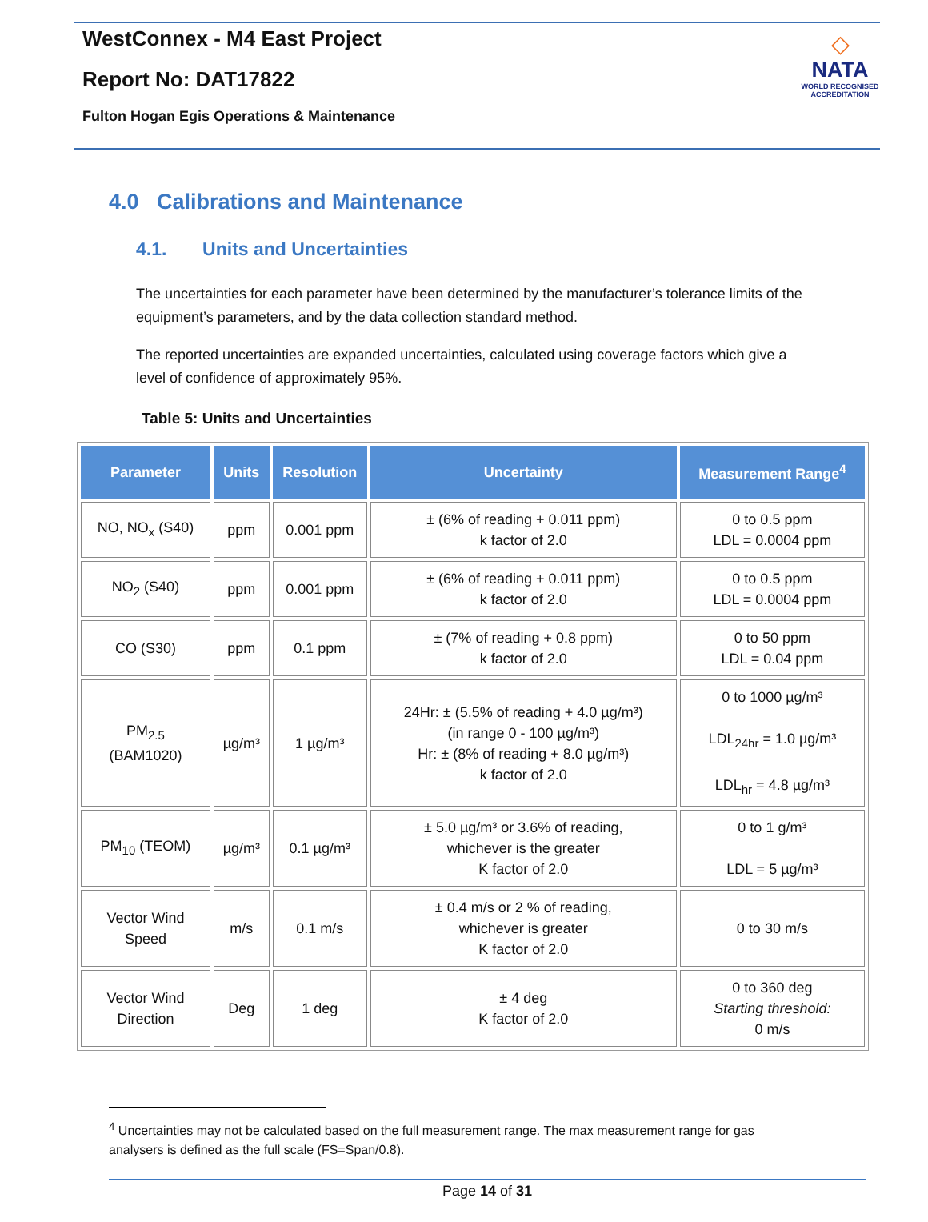WestConnex - M4 East Project
Report No: DAT17822
Fulton Hogan Egis Operations & Maintenance
◇
NATA
WORLD RECOGNISED
ACCREDITATION
4.0 Calibrations and Maintenance
4.1. Units and Uncertainties
The uncertainties for each parameter have been determined by the manufacturer’s tolerance limits of the equipment’s parameters, and by the data collection standard method.
The reported uncertainties are expanded uncertainties, calculated using coverage factors which give a level of confidence of approximately 95%.
Table 5: Units and Uncertainties
| Parameter | Units | Resolution | Uncertainty | Measurement Range<sup>4</sup> |
| --- | --- | --- | --- | --- |
| NO, NO<sub>x</sub> (S40) | ppm | 0.001 ppm | ± (6% of reading + 0.011 ppm) k factor of 2.0 | 0 to 0.5 ppm LDL = 0.0004 ppm |
| NO<sub>2</sub> (S40) | ppm | 0.001 ppm | ± (6% of reading + 0.011 ppm) k factor of 2.0 | 0 to 0.5 ppm LDL = 0.0004 ppm |
| CO (S30) | ppm | 0.1 ppm | ± (7% of reading + 0.8 ppm) k factor of 2.0 | 0 to 50 ppm LDL = 0.04 ppm |
| PM<sub>2.5</sub> (BAM1020) | µg/m³ | 1 µg/m³ | 24Hr: ± (5.5% of reading + 4.0 µg/m³) (in range 0 - 100 µg/m³) Hr: ± (8% of reading + 8.0 µg/m³) k factor of 2.0 | 0 to 1000 µg/m³ LDL<sub>24hr</sub> = 1.0 µg/m³ LDL<sub>hr</sub> = 4.8 µg/m³ |
| PM<sub>10</sub> (TEOM) | µg/m³ | 0.1 µg/m³ | ± 5.0 µg/m³ or 3.6% of reading, whichever is the greater K factor of 2.0 | 0 to 1 g/m³ LDL = 5 µg/m³ |
| Vector Wind Speed | m/s | 0.1 m/s | ± 0.4 m/s or 2 % of reading, whichever is greater K factor of 2.0 | 0 to 30 m/s |
| Vector Wind Direction | Deg | 1 deg | ± 4 deg K factor of 2.0 | 0 to 360 deg Starting threshold: 0 m/s |
<sup>4</sup> Uncertainties may not be calculated based on the full measurement range. The max measurement range for gas analysers is defined as the full scale (FS=Span/0.8).
Page 14 of 31